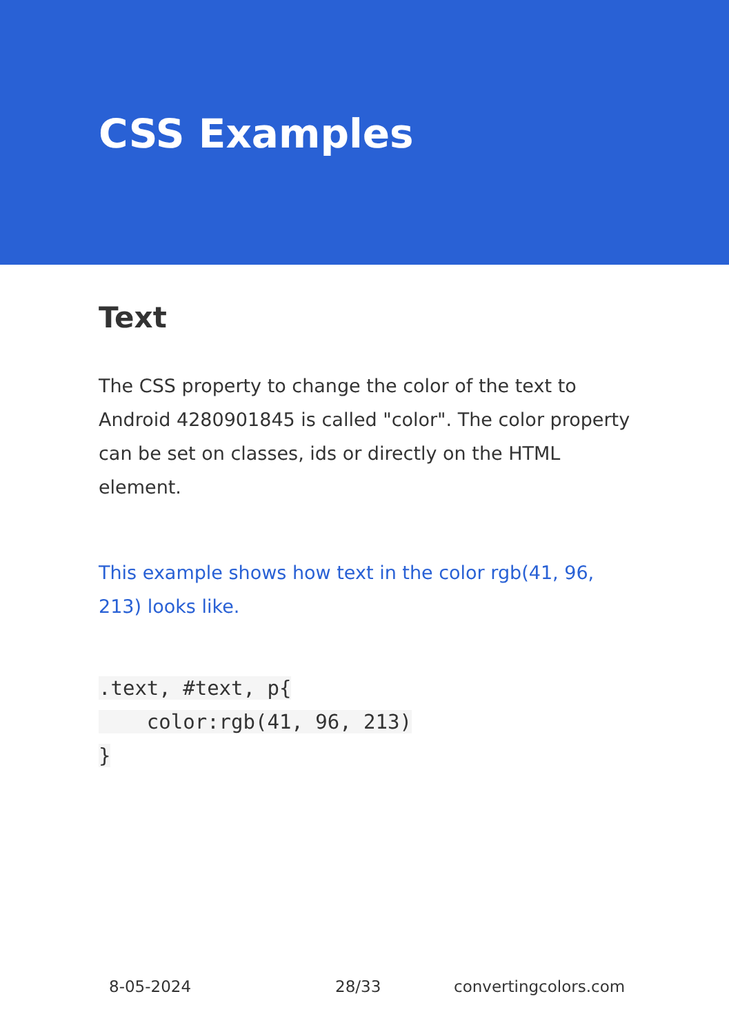CSS Examples
Text
The CSS property to change the color of the text to Android 4280901845 is called "color". The color property can be set on classes, ids or directly on the HTML element.
This example shows how text in the color rgb(41, 96, 213) looks like.
.text, #text, p{
    color:rgb(41, 96, 213)
}
8-05-2024 28/33 convertingcolors.com